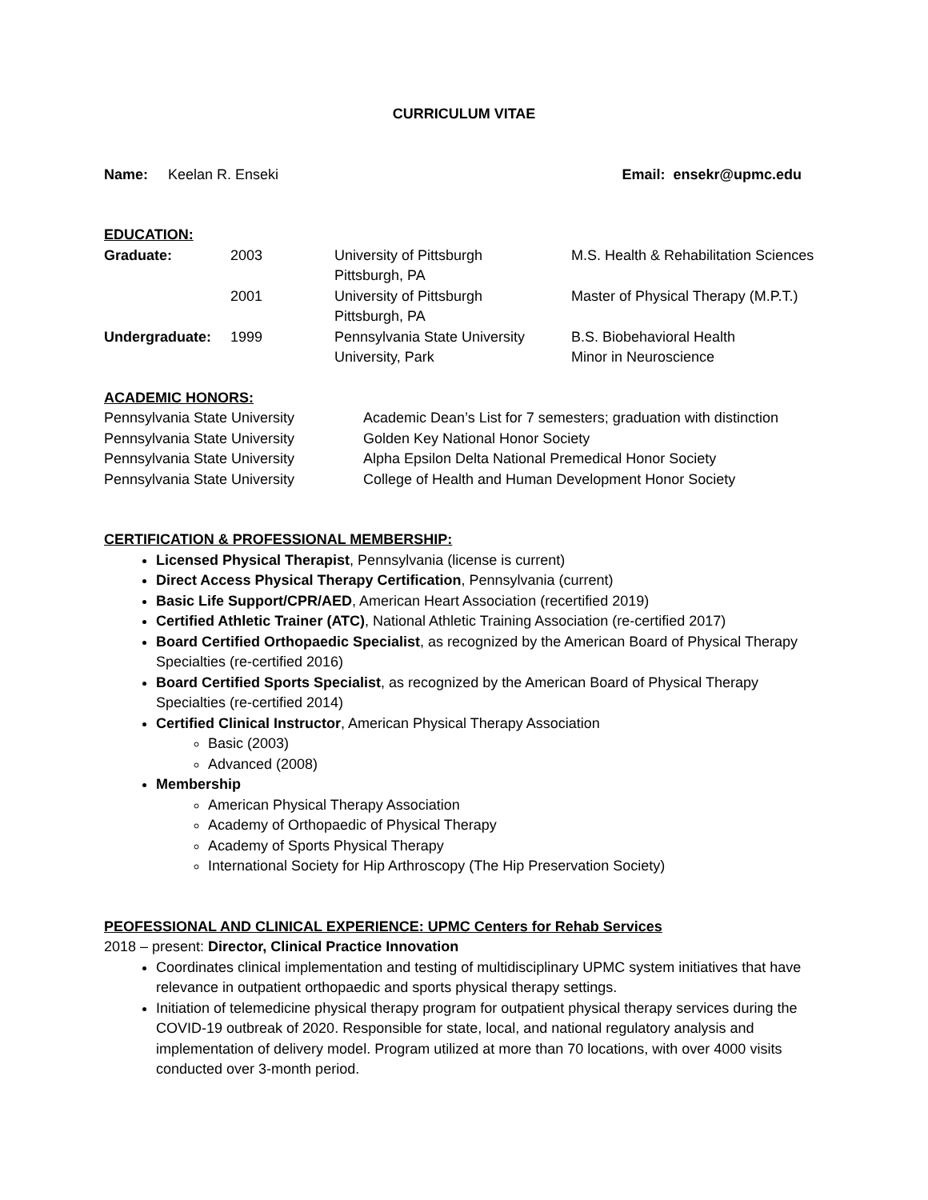CURRICULUM VITAE
Name: Keelan R. Enseki Email: ensekr@upmc.edu
EDUCATION:
| Graduate: | 2003 | University of Pittsburgh Pittsburgh, PA | M.S. Health & Rehabilitation Sciences |
| | 2001 | University of Pittsburgh Pittsburgh, PA | Master of Physical Therapy (M.P.T.) |
| Undergraduate: | 1999 | Pennsylvania State University University, Park | B.S. Biobehavioral Health Minor in Neuroscience |
ACADEMIC HONORS:
| Pennsylvania State University | Academic Dean’s List for 7 semesters; graduation with distinction |
| Pennsylvania State University | Golden Key National Honor Society |
| Pennsylvania State University | Alpha Epsilon Delta National Premedical Honor Society |
| Pennsylvania State University | College of Health and Human Development Honor Society |
CERTIFICATION & PROFESSIONAL MEMBERSHIP:
Licensed Physical Therapist, Pennsylvania (license is current)
Direct Access Physical Therapy Certification, Pennsylvania (current)
Basic Life Support/CPR/AED, American Heart Association (recertified 2019)
Certified Athletic Trainer (ATC), National Athletic Training Association (re-certified 2017)
Board Certified Orthopaedic Specialist, as recognized by the American Board of Physical Therapy Specialties (re-certified 2016)
Board Certified Sports Specialist, as recognized by the American Board of Physical Therapy Specialties (re-certified 2014)
Certified Clinical Instructor, American Physical Therapy Association
Basic (2003)
Advanced (2008)
Membership
American Physical Therapy Association
Academy of Orthopaedic of Physical Therapy
Academy of Sports Physical Therapy
International Society for Hip Arthroscopy (The Hip Preservation Society)
PEOFESSIONAL AND CLINICAL EXPERIENCE: UPMC Centers for Rehab Services
2018 – present: Director, Clinical Practice Innovation
Coordinates clinical implementation and testing of multidisciplinary UPMC system initiatives that have relevance in outpatient orthopaedic and sports physical therapy settings.
Initiation of telemedicine physical therapy program for outpatient physical therapy services during the COVID-19 outbreak of 2020. Responsible for state, local, and national regulatory analysis and implementation of delivery model. Program utilized at more than 70 locations, with over 4000 visits conducted over 3-month period.